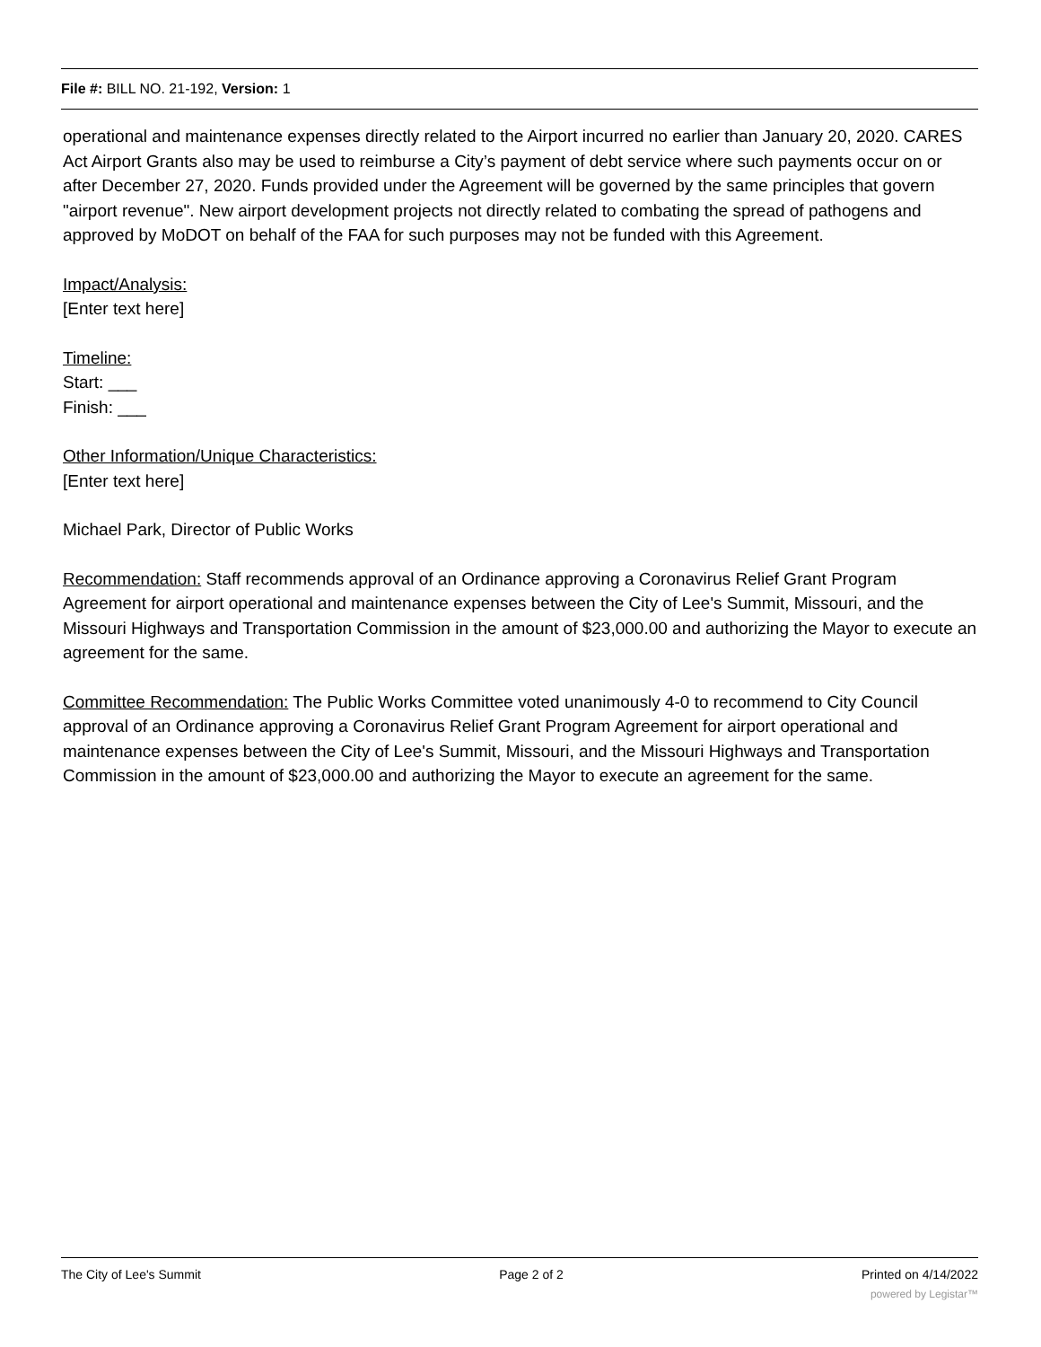File #: BILL NO. 21-192, Version: 1
operational and maintenance expenses directly related to the Airport incurred no earlier than January 20, 2020. CARES Act Airport Grants also may be used to reimburse a City’s payment of debt service where such payments occur on or after December 27, 2020. Funds provided under the Agreement will be governed by the same principles that govern "airport revenue". New airport development projects not directly related to combating the spread of pathogens and approved by MoDOT on behalf of the FAA for such purposes may not be funded with this Agreement.
Impact/Analysis:
[Enter text here]
Timeline:
Start: ___
Finish: ___
Other Information/Unique Characteristics:
[Enter text here]
Michael Park, Director of Public Works
Recommendation: Staff recommends approval of an Ordinance approving a Coronavirus Relief Grant Program Agreement for airport operational and maintenance expenses between the City of Lee's Summit, Missouri, and the Missouri Highways and Transportation Commission in the amount of $23,000.00 and authorizing the Mayor to execute an agreement for the same.
Committee Recommendation: The Public Works Committee voted unanimously 4-0 to recommend to City Council approval of an Ordinance approving a Coronavirus Relief Grant Program Agreement for airport operational and maintenance expenses between the City of Lee's Summit, Missouri, and the Missouri Highways and Transportation Commission in the amount of $23,000.00 and authorizing the Mayor to execute an agreement for the same.
The City of Lee's Summit Page 2 of 2 Printed on 4/14/2022
powered by Legistar™